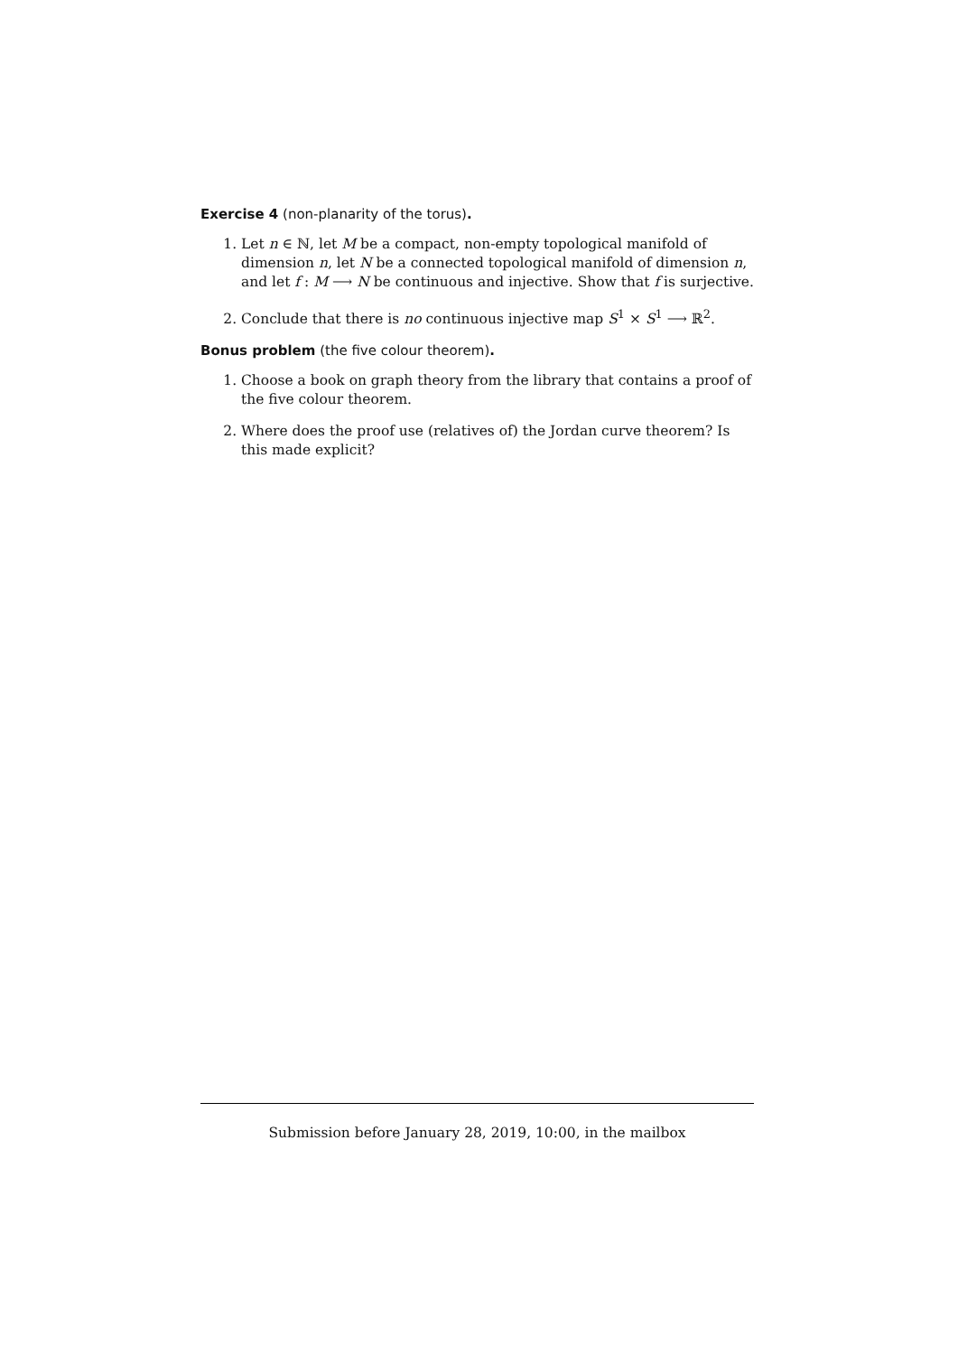Exercise 4 (non-planarity of the torus).
1. Let n ∈ ℕ, let M be a compact, non-empty topological manifold of dimension n, let N be a connected topological manifold of dimension n, and let f : M ⟶ N be continuous and injective. Show that f is surjective.
2. Conclude that there is no continuous injective map S<sup>1</sup> × S<sup>1</sup> ⟶ ℝ<sup>2</sup>.
Bonus problem (the five colour theorem).
1. Choose a book on graph theory from the library that contains a proof of the five colour theorem.
2. Where does the proof use (relatives of) the Jordan curve theorem? Is this made explicit?
Submission before January 28, 2019, 10:00, in the mailbox